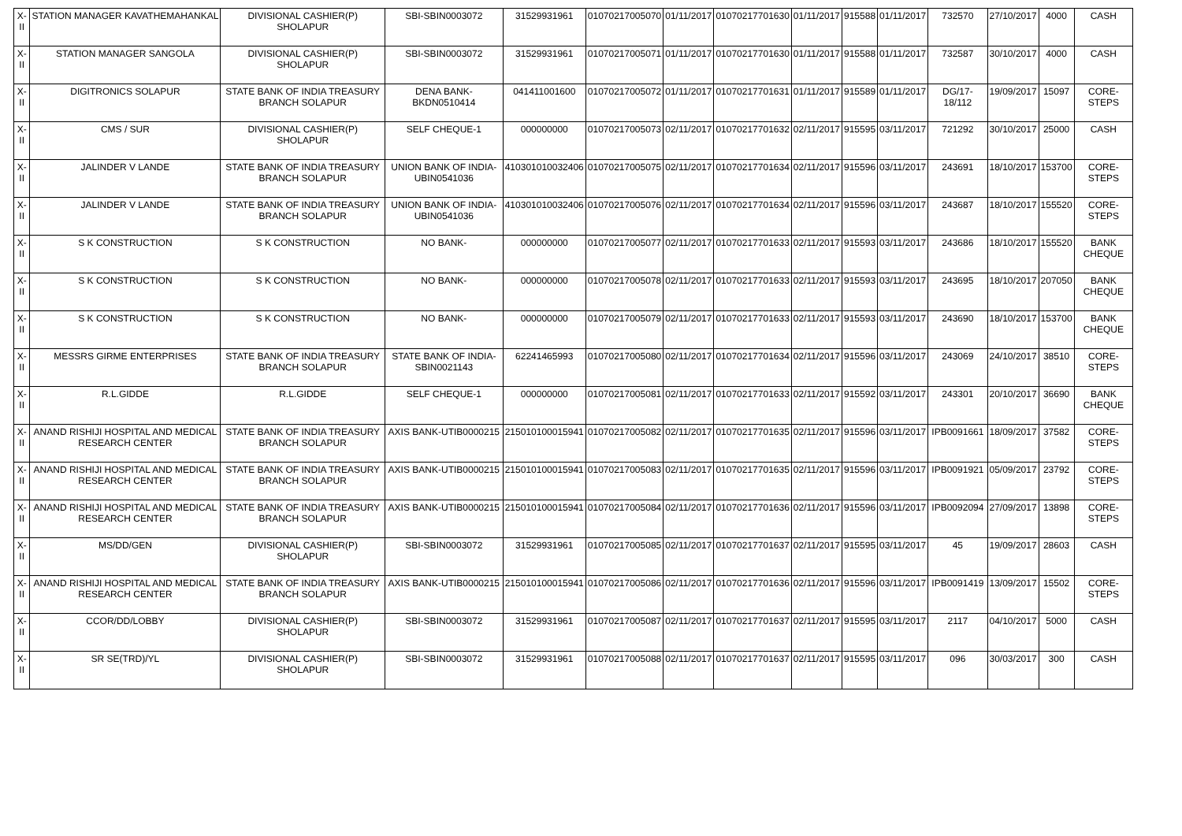| X-II | STATION MANAGER KAVATHEMAHANKAL | DIVISIONAL CASHIER(P) SHOLAPUR | SBI-SBIN0003072 | 31529931961 | 01070217005070 | 01/11/2017 | 01070217701630 | 01/11/2017 | 915588 | 01/11/2017 | 732570 | 27/10/2017 | 4000 | CASH |
| X-II | STATION MANAGER SANGOLA | DIVISIONAL CASHIER(P) SHOLAPUR | SBI-SBIN0003072 | 31529931961 | 01070217005071 | 01/11/2017 | 01070217701630 | 01/11/2017 | 915588 | 01/11/2017 | 732587 | 30/10/2017 | 4000 | CASH |
| X-II | DIGITRONICS SOLAPUR | STATE BANK OF INDIA TREASURY BRANCH SOLAPUR | DENA BANK-BKDN0510414 | 041411001600 | 01070217005072 | 01/11/2017 | 01070217701631 | 01/11/2017 | 915589 | 01/11/2017 | DG/17-18/112 | 19/09/2017 | 15097 | CORE-STEPS |
| X-II | CMS / SUR | DIVISIONAL CASHIER(P) SHOLAPUR | SELF CHEQUE-1 | 000000000 | 01070217005073 | 02/11/2017 | 01070217701632 | 02/11/2017 | 915595 | 03/11/2017 | 721292 | 30/10/2017 | 25000 | CASH |
| X-II | JALINDER V LANDE | STATE BANK OF INDIA TREASURY BRANCH SOLAPUR | UNION BANK OF INDIA-UBIN0541036 | 410301010032406 | 01070217005075 | 02/11/2017 | 01070217701634 | 02/11/2017 | 915596 | 03/11/2017 | 243691 | 18/10/2017 | 153700 | CORE-STEPS |
| X-II | JALINDER V LANDE | STATE BANK OF INDIA TREASURY BRANCH SOLAPUR | UNION BANK OF INDIA-UBIN0541036 | 410301010032406 | 01070217005076 | 02/11/2017 | 01070217701634 | 02/11/2017 | 915596 | 03/11/2017 | 243687 | 18/10/2017 | 155520 | CORE-STEPS |
| X-II | S K CONSTRUCTION | S K CONSTRUCTION | NO BANK- | 000000000 | 01070217005077 | 02/11/2017 | 01070217701633 | 02/11/2017 | 915593 | 03/11/2017 | 243686 | 18/10/2017 | 155520 | BANK CHEQUE |
| X-II | S K CONSTRUCTION | S K CONSTRUCTION | NO BANK- | 000000000 | 01070217005078 | 02/11/2017 | 01070217701633 | 02/11/2017 | 915593 | 03/11/2017 | 243695 | 18/10/2017 | 207050 | BANK CHEQUE |
| X-II | S K CONSTRUCTION | S K CONSTRUCTION | NO BANK- | 000000000 | 01070217005079 | 02/11/2017 | 01070217701633 | 02/11/2017 | 915593 | 03/11/2017 | 243690 | 18/10/2017 | 153700 | BANK CHEQUE |
| X-II | MESSRS GIRME ENTERPRISES | STATE BANK OF INDIA TREASURY BRANCH SOLAPUR | STATE BANK OF INDIA-SBIN0021143 | 62241465993 | 01070217005080 | 02/11/2017 | 01070217701634 | 02/11/2017 | 915596 | 03/11/2017 | 243069 | 24/10/2017 | 38510 | CORE-STEPS |
| X-II | R.L.GIDDE | R.L.GIDDE | SELF CHEQUE-1 | 000000000 | 01070217005081 | 02/11/2017 | 01070217701633 | 02/11/2017 | 915592 | 03/11/2017 | 243301 | 20/10/2017 | 36690 | BANK CHEQUE |
| X-II | ANAND RISHIJI HOSPITAL AND MEDICAL RESEARCH CENTER | STATE BANK OF INDIA TREASURY BRANCH SOLAPUR | AXIS BANK-UTIB0000215 | 215010100015941 | 01070217005082 | 02/11/2017 | 01070217701635 | 02/11/2017 | 915596 | 03/11/2017 | IPB0091661 | 18/09/2017 | 37582 | CORE-STEPS |
| X-II | ANAND RISHIJI HOSPITAL AND MEDICAL RESEARCH CENTER | STATE BANK OF INDIA TREASURY BRANCH SOLAPUR | AXIS BANK-UTIB0000215 | 215010100015941 | 01070217005083 | 02/11/2017 | 01070217701635 | 02/11/2017 | 915596 | 03/11/2017 | IPB0091921 | 05/09/2017 | 23792 | CORE-STEPS |
| X-II | ANAND RISHIJI HOSPITAL AND MEDICAL RESEARCH CENTER | STATE BANK OF INDIA TREASURY BRANCH SOLAPUR | AXIS BANK-UTIB0000215 | 215010100015941 | 01070217005084 | 02/11/2017 | 01070217701636 | 02/11/2017 | 915596 | 03/11/2017 | IPB0092094 | 27/09/2017 | 13898 | CORE-STEPS |
| X-II | MS/DD/GEN | DIVISIONAL CASHIER(P) SHOLAPUR | SBI-SBIN0003072 | 31529931961 | 01070217005085 | 02/11/2017 | 01070217701637 | 02/11/2017 | 915595 | 03/11/2017 | 45 | 19/09/2017 | 28603 | CASH |
| X-II | ANAND RISHIJI HOSPITAL AND MEDICAL RESEARCH CENTER | STATE BANK OF INDIA TREASURY BRANCH SOLAPUR | AXIS BANK-UTIB0000215 | 215010100015941 | 01070217005086 | 02/11/2017 | 01070217701636 | 02/11/2017 | 915596 | 03/11/2017 | IPB0091419 | 13/09/2017 | 15502 | CORE-STEPS |
| X-II | CCOR/DD/LOBBY | DIVISIONAL CASHIER(P) SHOLAPUR | SBI-SBIN0003072 | 31529931961 | 01070217005087 | 02/11/2017 | 01070217701637 | 02/11/2017 | 915595 | 03/11/2017 | 2117 | 04/10/2017 | 5000 | CASH |
| X-II | SR SE(TRD)/YL | DIVISIONAL CASHIER(P) SHOLAPUR | SBI-SBIN0003072 | 31529931961 | 01070217005088 | 02/11/2017 | 01070217701637 | 02/11/2017 | 915595 | 03/11/2017 | 096 | 30/03/2017 | 300 | CASH |